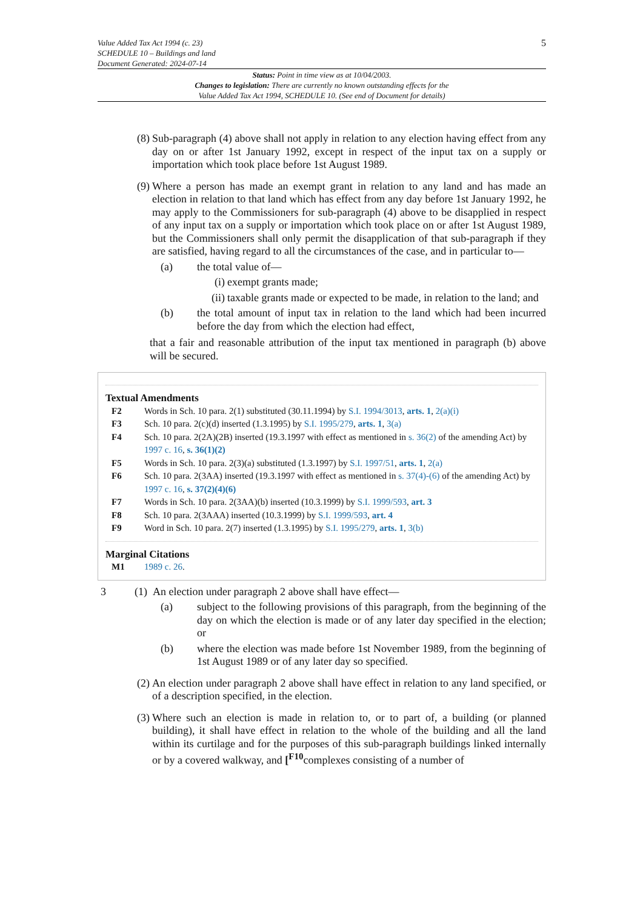Value Added Tax Act 1994 (c. 23)
SCHEDULE 10 – Buildings and land
Document Generated: 2024-07-14
5
Status: Point in time view as at 10/04/2003.
Changes to legislation: There are currently no known outstanding effects for the
Value Added Tax Act 1994, SCHEDULE 10. (See end of Document for details)
(8) Sub-paragraph (4) above shall not apply in relation to any election having effect from any day on or after 1st January 1992, except in respect of the input tax on a supply or importation which took place before 1st August 1989.
(9) Where a person has made an exempt grant in relation to any land and has made an election in relation to that land which has effect from any day before 1st January 1992, he may apply to the Commissioners for sub-paragraph (4) above to be disapplied in respect of any input tax on a supply or importation which took place on or after 1st August 1989, but the Commissioners shall only permit the disapplication of that sub-paragraph if they are satisfied, having regard to all the circumstances of the case, and in particular to—
(a) the total value of—
(i) exempt grants made;
(ii) taxable grants made or expected to be made, in relation to the land; and
(b) the total amount of input tax in relation to the land which had been incurred before the day from which the election had effect,
that a fair and reasonable attribution of the input tax mentioned in paragraph (b) above will be secured.
Textual Amendments
F2 Words in Sch. 10 para. 2(1) substituted (30.11.1994) by S.I. 1994/3013, arts. 1, 2(a)(i)
F3 Sch. 10 para. 2(c)(d) inserted (1.3.1995) by S.I. 1995/279, arts. 1, 3(a)
F4 Sch. 10 para. 2(2A)(2B) inserted (19.3.1997 with effect as mentioned in s. 36(2) of the amending Act) by 1997 c. 16, s. 36(1)(2)
F5 Words in Sch. 10 para. 2(3)(a) substituted (1.3.1997) by S.I. 1997/51, arts. 1, 2(a)
F6 Sch. 10 para. 2(3AA) inserted (19.3.1997 with effect as mentioned in s. 37(4)-(6) of the amending Act) by 1997 c. 16, s. 37(2)(4)(6)
F7 Words in Sch. 10 para. 2(3AA)(b) inserted (10.3.1999) by S.I. 1999/593, art. 3
F8 Sch. 10 para. 2(3AAA) inserted (10.3.1999) by S.I. 1999/593, art. 4
F9 Word in Sch. 10 para. 2(7) inserted (1.3.1995) by S.I. 1995/279, arts. 1, 3(b)
Marginal Citations
M1 1989 c. 26.
3 (1) An election under paragraph 2 above shall have effect—
(a) subject to the following provisions of this paragraph, from the beginning of the day on which the election is made or of any later day specified in the election; or
(b) where the election was made before 1st November 1989, from the beginning of 1st August 1989 or of any later day so specified.
(2) An election under paragraph 2 above shall have effect in relation to any land specified, or of a description specified, in the election.
(3) Where such an election is made in relation to, or to part of, a building (or planned building), it shall have effect in relation to the whole of the building and all the land within its curtilage and for the purposes of this sub-paragraph buildings linked internally or by a covered walkway, and [<sup>F10</sup>complexes consisting of a number of